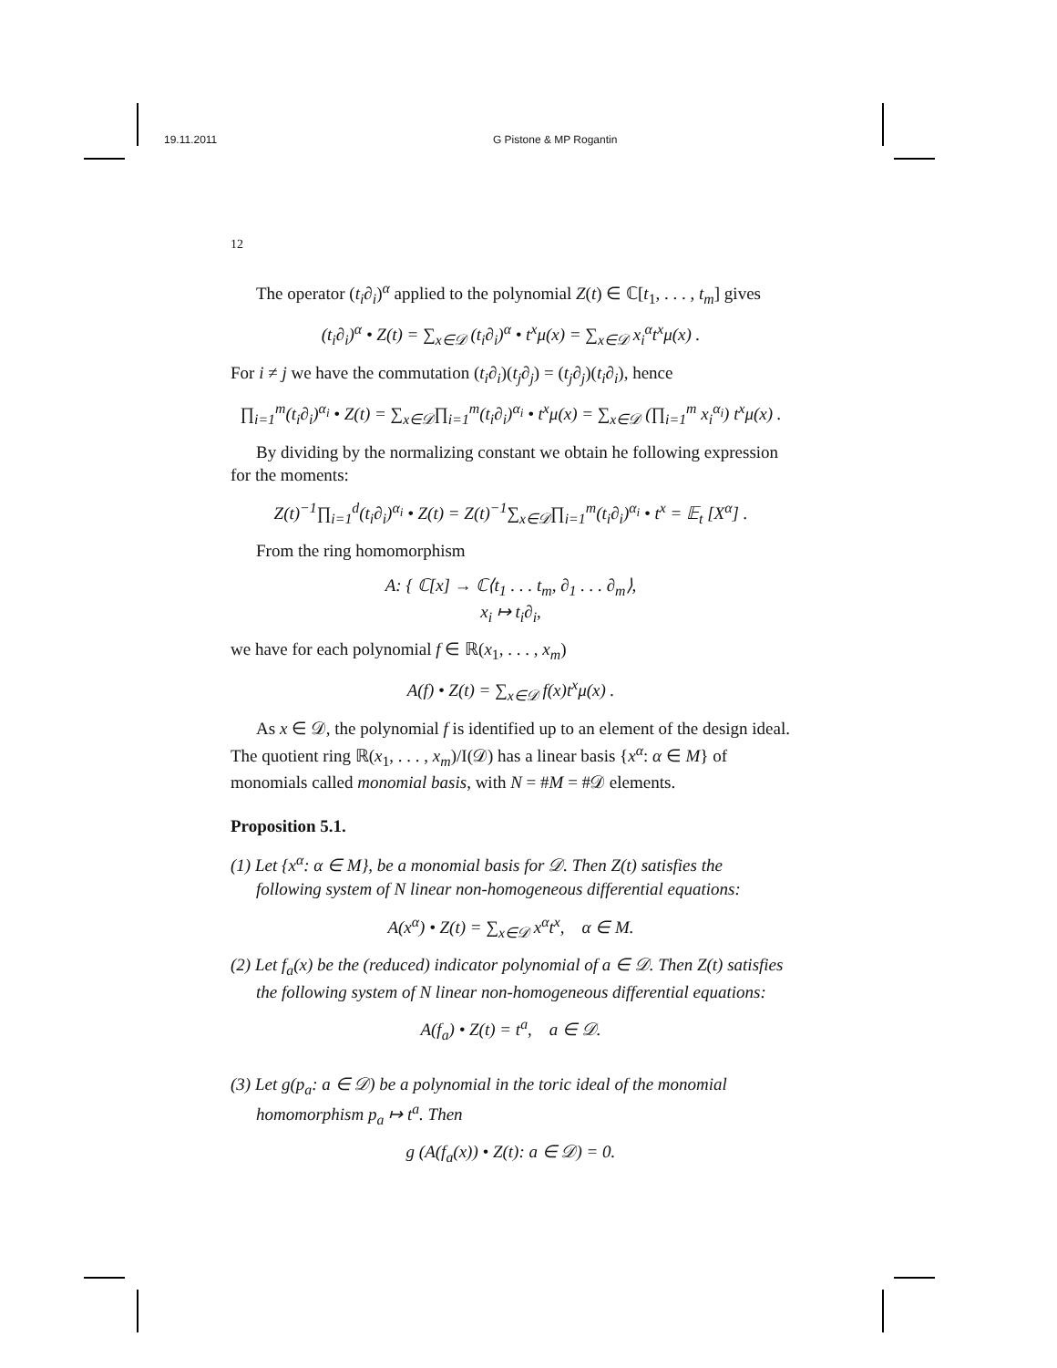19.11.2011 G Pistone & MP Rogantin
12
The operator (t<sub>i</sub>∂<sub>i</sub>)<sup>α</sup> applied to the polynomial Z(t) ∈ ℂ[t<sub>1</sub>, . . . , t<sub>m</sub>] gives
(t<sub>i</sub>∂<sub>i</sub>)<sup>α</sup> • Z(t) = ∑<sub>x∈𝒟</sub> (t<sub>i</sub>∂<sub>i</sub>)<sup>α</sup> • t<sup>x</sup>μ(x) = ∑<sub>x∈𝒟</sub> x<sub>i</sub><sup>α</sup>t<sup>x</sup>μ(x) .
For i ≠ j we have the commutation (t<sub>i</sub>∂<sub>i</sub>)(t<sub>j</sub>∂<sub>j</sub>) = (t<sub>j</sub>∂<sub>j</sub>)(t<sub>i</sub>∂<sub>i</sub>), hence
∏<sub>i=1</sub><sup>m</sup>(t<sub>i</sub>∂<sub>i</sub>)<sup>α<sub>i</sub></sup> • Z(t) = ∑<sub>x∈𝒟</sub>∏<sub>i=1</sub><sup>m</sup>(t<sub>i</sub>∂<sub>i</sub>)<sup>α<sub>i</sub></sup> • t<sup>x</sup>μ(x) = ∑<sub>x∈𝒟</sub> (∏<sub>i=1</sub><sup>m</sup> x<sub>i</sub><sup>α<sub>i</sub></sup>) t<sup>x</sup>μ(x) .
By dividing by the normalizing constant we obtain he following expression for the moments:
Z(t)<sup>−1</sup>∏<sub>i=1</sub><sup>d</sup>(t<sub>i</sub>∂<sub>i</sub>)<sup>α<sub>i</sub></sup> • Z(t) = Z(t)<sup>−1</sup>∑<sub>x∈𝒟</sub>∏<sub>i=1</sub><sup>m</sup>(t<sub>i</sub>∂<sub>i</sub>)<sup>α<sub>i</sub></sup> • t<sup>x</sup> = 𝔼<sub>t</sub> [X<sup>α</sup>] .
From the ring homomorphism
A: { ℂ[x] → ℂ⟨t<sub>1</sub> . . . t<sub>m</sub>, ∂<sub>1</sub> . . . ∂<sub>m</sub>⟩,
x<sub>i</sub> ↦ t<sub>i</sub>∂<sub>i</sub>,
we have for each polynomial f ∈ ℝ(x<sub>1</sub>, . . . , x<sub>m</sub>)
A(f) • Z(t) = ∑<sub>x∈𝒟</sub> f(x)t<sup>x</sup>μ(x) .
As x ∈ 𝒟, the polynomial f is identified up to an element of the design ideal. The quotient ring ℝ(x<sub>1</sub>, . . . , x<sub>m</sub>)/I(𝒟) has a linear basis {x<sup>α</sup>: α ∈ M} of monomials called monomial basis, with N = #M = #𝒟 elements.
Proposition 5.1.
(1) Let {x<sup>α</sup>: α ∈ M}, be a monomial basis for 𝒟. Then Z(t) satisfies the following system of N linear non-homogeneous differential equations:
A(x<sup>α</sup>) • Z(t) = ∑<sub>x∈𝒟</sub> x<sup>α</sup>t<sup>x</sup>, α ∈ M.
(2) Let f<sub>a</sub>(x) be the (reduced) indicator polynomial of a ∈ 𝒟. Then Z(t) satisfies the following system of N linear non-homogeneous differential equations:
A(f<sub>a</sub>) • Z(t) = t<sup>a</sup>, a ∈ 𝒟.
(3) Let g(p<sub>a</sub>: a ∈ 𝒟) be a polynomial in the toric ideal of the monomial homomorphism p<sub>a</sub> ↦ t<sup>a</sup>. Then
g (A(f<sub>a</sub>(x)) • Z(t): a ∈ 𝒟) = 0.